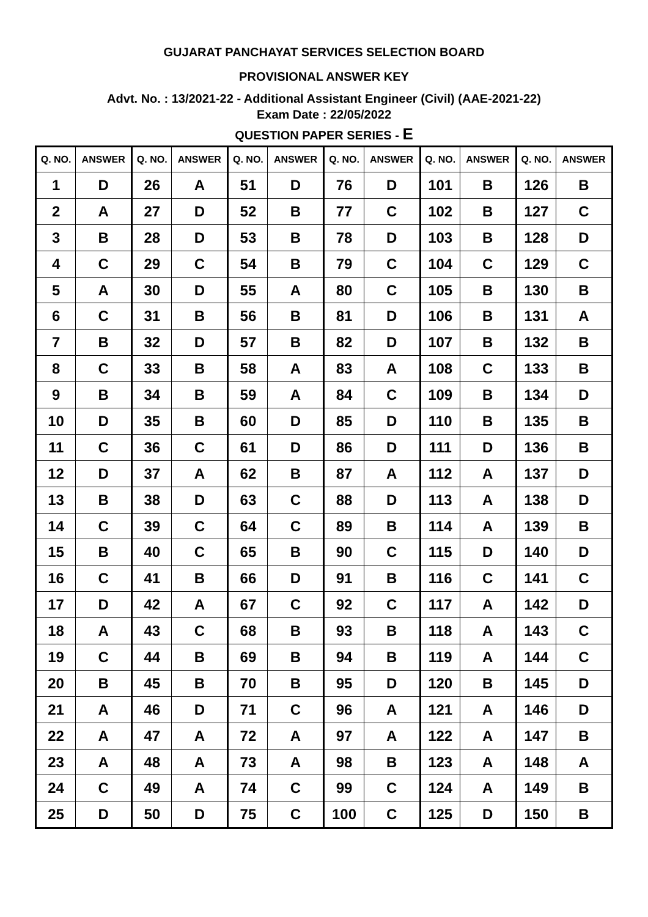GUJARAT PANCHAYAT SERVICES SELECTION BOARD
PROVISIONAL ANSWER KEY
Advt. No. : 13/2021-22 - Additional Assistant Engineer (Civil) (AAE-2021-22)
Exam Date : 22/05/2022
QUESTION PAPER SERIES - E
| Q. NO. | ANSWER | Q. NO. | ANSWER | Q. NO. | ANSWER | Q. NO. | ANSWER | Q. NO. | ANSWER | Q. NO. | ANSWER |
| --- | --- | --- | --- | --- | --- | --- | --- | --- | --- | --- | --- |
| 1 | D | 26 | A | 51 | D | 76 | D | 101 | B | 126 | B |
| 2 | A | 27 | D | 52 | B | 77 | C | 102 | B | 127 | C |
| 3 | B | 28 | D | 53 | B | 78 | D | 103 | B | 128 | D |
| 4 | C | 29 | C | 54 | B | 79 | C | 104 | C | 129 | C |
| 5 | A | 30 | D | 55 | A | 80 | C | 105 | B | 130 | B |
| 6 | C | 31 | B | 56 | B | 81 | D | 106 | B | 131 | A |
| 7 | B | 32 | D | 57 | B | 82 | D | 107 | B | 132 | B |
| 8 | C | 33 | B | 58 | A | 83 | A | 108 | C | 133 | B |
| 9 | B | 34 | B | 59 | A | 84 | C | 109 | B | 134 | D |
| 10 | D | 35 | B | 60 | D | 85 | D | 110 | B | 135 | B |
| 11 | C | 36 | C | 61 | D | 86 | D | 111 | D | 136 | B |
| 12 | D | 37 | A | 62 | B | 87 | A | 112 | A | 137 | D |
| 13 | B | 38 | D | 63 | C | 88 | D | 113 | A | 138 | D |
| 14 | C | 39 | C | 64 | C | 89 | B | 114 | A | 139 | B |
| 15 | B | 40 | C | 65 | B | 90 | C | 115 | D | 140 | D |
| 16 | C | 41 | B | 66 | D | 91 | B | 116 | C | 141 | C |
| 17 | D | 42 | A | 67 | C | 92 | C | 117 | A | 142 | D |
| 18 | A | 43 | C | 68 | B | 93 | B | 118 | A | 143 | C |
| 19 | C | 44 | B | 69 | B | 94 | B | 119 | A | 144 | C |
| 20 | B | 45 | B | 70 | B | 95 | D | 120 | B | 145 | D |
| 21 | A | 46 | D | 71 | C | 96 | A | 121 | A | 146 | D |
| 22 | A | 47 | A | 72 | A | 97 | A | 122 | A | 147 | B |
| 23 | A | 48 | A | 73 | A | 98 | B | 123 | A | 148 | A |
| 24 | C | 49 | A | 74 | C | 99 | C | 124 | A | 149 | B |
| 25 | D | 50 | D | 75 | C | 100 | C | 125 | D | 150 | B |